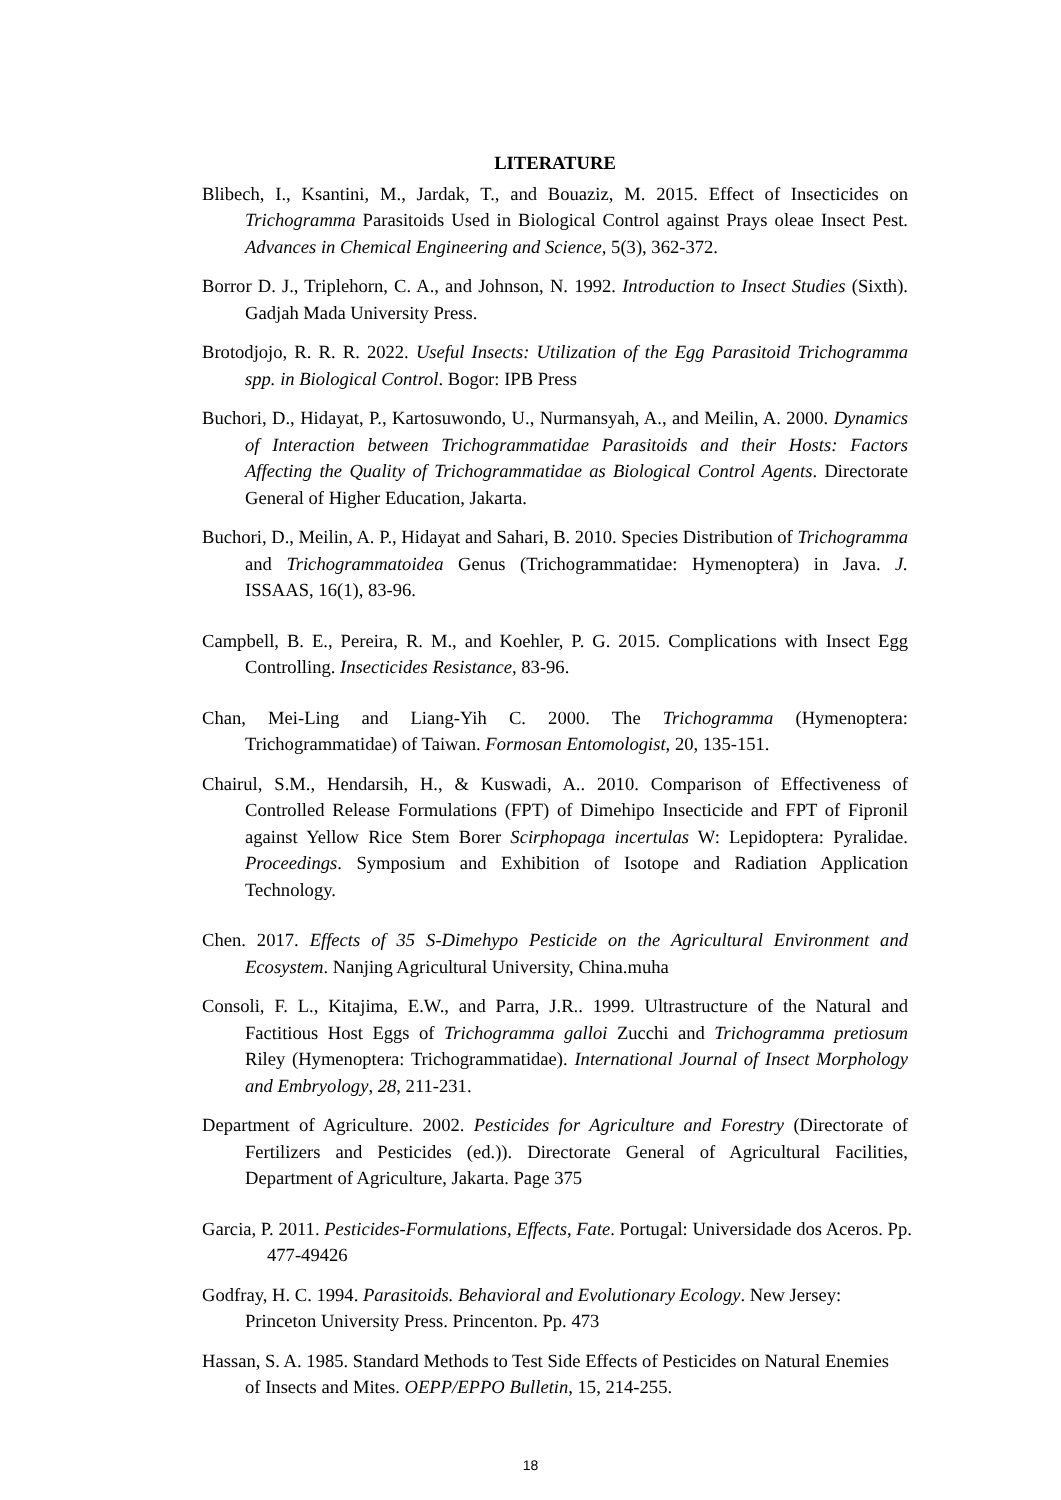LITERATURE
Blibech, I., Ksantini, M., Jardak, T., and Bouaziz, M. 2015. Effect of Insecticides on Trichogramma Parasitoids Used in Biological Control against Prays oleae Insect Pest. Advances in Chemical Engineering and Science, 5(3), 362-372.
Borror D. J., Triplehorn, C. A., and Johnson, N. 1992. Introduction to Insect Studies (Sixth). Gadjah Mada University Press.
Brotodjojo, R. R. R. 2022. Useful Insects: Utilization of the Egg Parasitoid Trichogramma spp. in Biological Control. Bogor: IPB Press
Buchori, D., Hidayat, P., Kartosuwondo, U., Nurmansyah, A., and Meilin, A. 2000. Dynamics of Interaction between Trichogrammatidae Parasitoids and their Hosts: Factors Affecting the Quality of Trichogrammatidae as Biological Control Agents. Directorate General of Higher Education, Jakarta.
Buchori, D., Meilin, A. P., Hidayat and Sahari, B. 2010. Species Distribution of Trichogramma and Trichogrammatoidea Genus (Trichogrammatidae: Hymenoptera) in Java. J. ISSAAS, 16(1), 83-96.
Campbell, B. E., Pereira, R. M., and Koehler, P. G. 2015. Complications with Insect Egg Controlling. Insecticides Resistance, 83-96.
Chan, Mei-Ling and Liang-Yih C. 2000. The Trichogramma (Hymenoptera: Trichogrammatidae) of Taiwan. Formosan Entomologist, 20, 135-151.
Chairul, S.M., Hendarsih, H., & Kuswadi, A.. 2010. Comparison of Effectiveness of Controlled Release Formulations (FPT) of Dimehipo Insecticide and FPT of Fipronil against Yellow Rice Stem Borer Scirphopaga incertulas W: Lepidoptera: Pyralidae. Proceedings. Symposium and Exhibition of Isotope and Radiation Application Technology.
Chen. 2017. Effects of 35 S-Dimehypo Pesticide on the Agricultural Environment and Ecosystem. Nanjing Agricultural University, China.muha
Consoli, F. L., Kitajima, E.W., and Parra, J.R.. 1999. Ultrastructure of the Natural and Factitious Host Eggs of Trichogramma galloi Zucchi and Trichogramma pretiosum Riley (Hymenoptera: Trichogrammatidae). International Journal of Insect Morphology and Embryology, 28, 211-231.
Department of Agriculture. 2002. Pesticides for Agriculture and Forestry (Directorate of Fertilizers and Pesticides (ed.)). Directorate General of Agricultural Facilities, Department of Agriculture, Jakarta. Page 375
Garcia, P. 2011. Pesticides-Formulations, Effects, Fate. Portugal: Universidade dos Aceros. Pp. 477-49426
Godfray, H. C. 1994. Parasitoids. Behavioral and Evolutionary Ecology. New Jersey: Princeton University Press. Princenton. Pp. 473
Hassan, S. A. 1985. Standard Methods to Test Side Effects of Pesticides on Natural Enemies of Insects and Mites. OEPP/EPPO Bulletin, 15, 214-255.
18